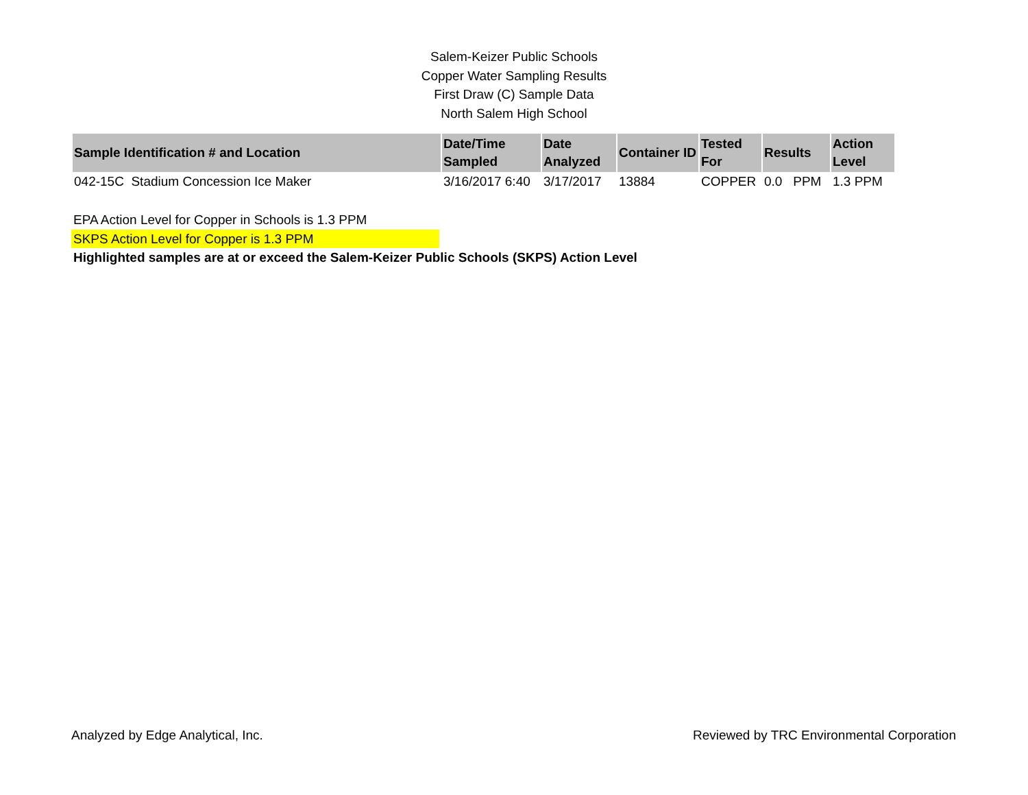Salem-Keizer Public Schools
Copper Water Sampling Results
First Draw (C) Sample Data
North Salem High School
| Sample Identification # and Location | Date/Time Sampled | Date Analyzed | Container ID | Tested For | Results | Action Level |
| --- | --- | --- | --- | --- | --- | --- |
| 042-15C Stadium Concession Ice Maker | 3/16/2017 6:40 | 3/17/2017 | 13884 | COPPER | 0.0 PPM | 1.3 PPM |
EPA Action Level for Copper in Schools is 1.3 PPM
SKPS Action Level for Copper is 1.3 PPM
Highlighted samples are at or exceed the Salem-Keizer Public Schools (SKPS) Action Level
Analyzed by Edge Analytical, Inc. Reviewed by TRC Environmental Corporation